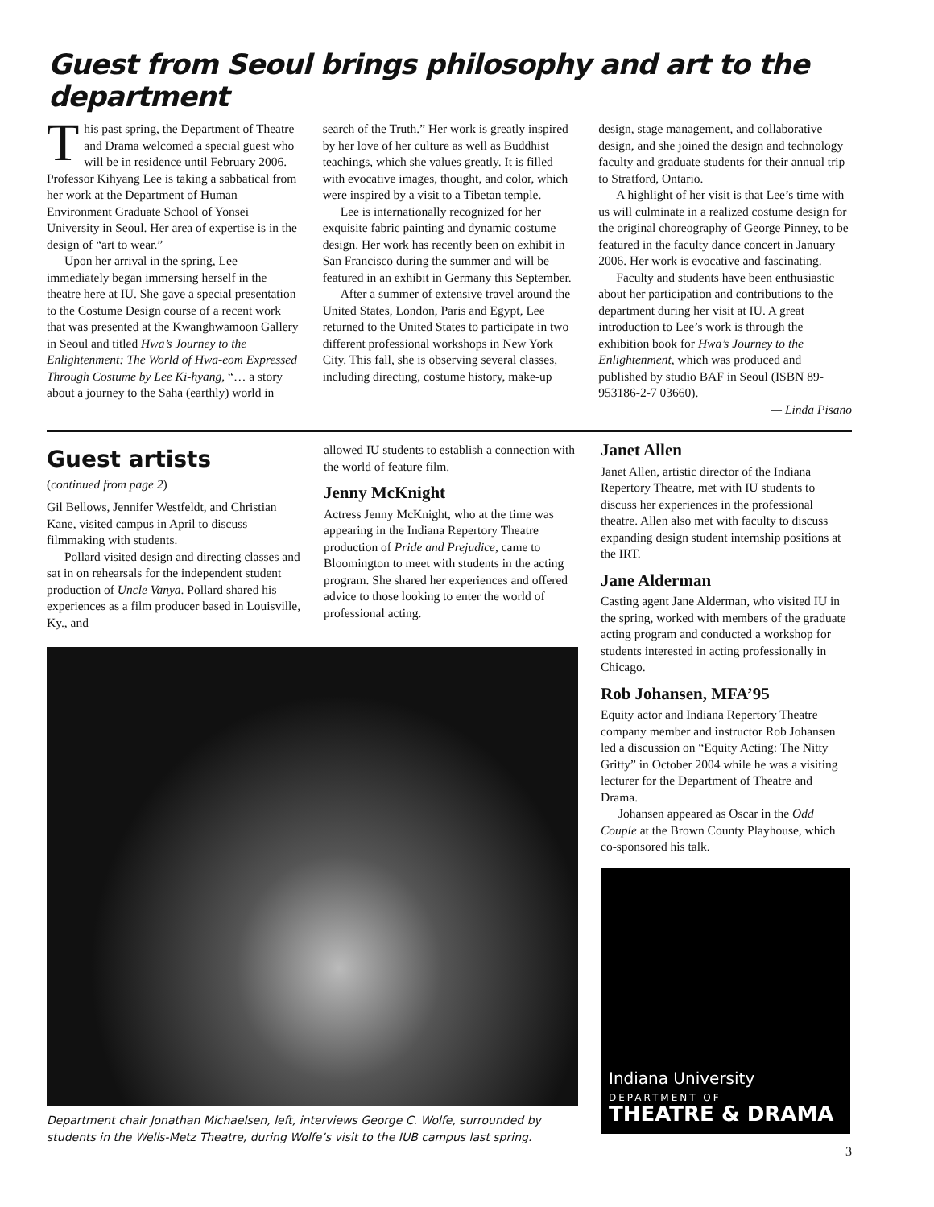Guest from Seoul brings philosophy and art to the department
This past spring, the Department of Theatre and Drama welcomed a special guest who will be in residence until February 2006. Professor Kihyang Lee is taking a sabbatical from her work at the Department of Human Environment Graduate School of Yonsei University in Seoul. Her area of expertise is in the design of “art to wear.”
Upon her arrival in the spring, Lee immediately began immersing herself in the theatre here at IU. She gave a special presentation to the Costume Design course of a recent work that was presented at the Kwanghwamoon Gallery in Seoul and titled Hwa’s Journey to the Enlightenment: The World of Hwa-eom Expressed Through Costume by Lee Ki-hyang, “… a story about a journey to the Saha (earthly) world in
search of the Truth.” Her work is greatly inspired by her love of her culture as well as Buddhist teachings, which she values greatly. It is filled with evocative images, thought, and color, which were inspired by a visit to a Tibetan temple.
Lee is internationally recognized for her exquisite fabric painting and dynamic costume design. Her work has recently been on exhibit in San Francisco during the summer and will be featured in an exhibit in Germany this September.
After a summer of extensive travel around the United States, London, Paris and Egypt, Lee returned to the United States to participate in two different professional workshops in New York City. This fall, she is observing several classes, including directing, costume history, make-up
design, stage management, and collaborative design, and she joined the design and technology faculty and graduate students for their annual trip to Stratford, Ontario.
A highlight of her visit is that Lee’s time with us will culminate in a realized costume design for the original choreography of George Pinney, to be featured in the faculty dance concert in January 2006. Her work is evocative and fascinating.
Faculty and students have been enthusiastic about her participation and contributions to the department during her visit at IU. A great introduction to Lee’s work is through the exhibition book for Hwa’s Journey to the Enlightenment, which was produced and published by studio BAF in Seoul (ISBN 89-953186-2-7 03660).
— Linda Pisano
Guest artists
(continued from page 2)
Gil Bellows, Jennifer Westfeldt, and Christian Kane, visited campus in April to discuss filmmaking with students.
Pollard visited design and directing classes and sat in on rehearsals for the independent student production of Uncle Vanya. Pollard shared his experiences as a film producer based in Louisville, Ky., and
allowed IU students to establish a connection with the world of feature film.
Jenny McKnight
Actress Jenny McKnight, who at the time was appearing in the Indiana Repertory Theatre production of Pride and Prejudice, came to Bloomington to meet with students in the acting program. She shared her experiences and offered advice to those looking to enter the world of professional acting.
Department chair Jonathan Michaelsen, left, interviews George C. Wolfe, surrounded by students in the Wells-Metz Theatre, during Wolfe’s visit to the IUB campus last spring.
Janet Allen
Janet Allen, artistic director of the Indiana Repertory Theatre, met with IU students to discuss her experiences in the professional theatre. Allen also met with faculty to discuss expanding design student internship positions at the IRT.
Jane Alderman
Casting agent Jane Alderman, who visited IU in the spring, worked with members of the graduate acting program and conducted a workshop for students interested in acting professionally in Chicago.
Rob Johansen, MFA’95
Equity actor and Indiana Repertory Theatre company member and instructor Rob Johansen led a discussion on “Equity Acting: The Nitty Gritty” in October 2004 while he was a visiting lecturer for the Department of Theatre and Drama.
Johansen appeared as Oscar in the Odd Couple at the Brown County Playhouse, which co-sponsored his talk.
Indiana University
DEPARTMENT OF
THEATRE & DRAMA
3